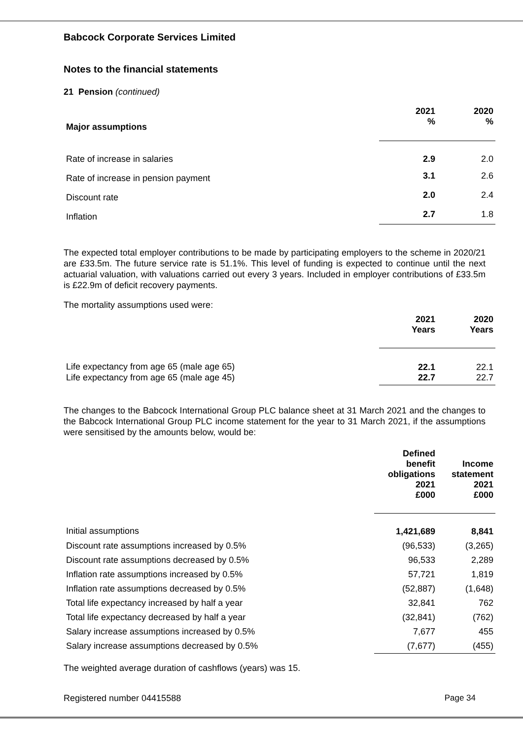Babcock Corporate Services Limited
Notes to the financial statements
21 Pension (continued)
| Major assumptions | 2021 % | 2020 % |
| --- | --- | --- |
| Rate of increase in salaries | 2.9 | 2.0 |
| Rate of increase in pension payment | 3.1 | 2.6 |
| Discount rate | 2.0 | 2.4 |
| Inflation | 2.7 | 1.8 |
The expected total employer contributions to be made by participating employers to the scheme in 2020/21 are £33.5m. The future service rate is 51.1%. This level of funding is expected to continue until the next actuarial valuation, with valuations carried out every 3 years. Included in employer contributions of £33.5m is £22.9m of deficit recovery payments.
The mortality assumptions used were:
| | 2021 Years | 2020 Years |
| --- | --- | --- |
| Life expectancy from age 65 (male age 65) | 22.1 | 22.1 |
| Life expectancy from age 65 (male age 45) | 22.7 | 22.7 |
The changes to the Babcock International Group PLC balance sheet at 31 March 2021 and the changes to the Babcock International Group PLC income statement for the year to 31 March 2021, if the assumptions were sensitised by the amounts below, would be:
| | Defined benefit obligations 2021 £000 | Income statement 2021 £000 |
| --- | --- | --- |
| Initial assumptions | 1,421,689 | 8,841 |
| Discount rate assumptions increased by 0.5% | (96,533) | (3,265) |
| Discount rate assumptions decreased by 0.5% | 96,533 | 2,289 |
| Inflation rate assumptions increased by 0.5% | 57,721 | 1,819 |
| Inflation rate assumptions decreased by 0.5% | (52,887) | (1,648) |
| Total life expectancy increased by half a year | 32,841 | 762 |
| Total life expectancy decreased by half a year | (32,841) | (762) |
| Salary increase assumptions increased by 0.5% | 7,677 | 455 |
| Salary increase assumptions decreased by 0.5% | (7,677) | (455) |
The weighted average duration of cashflows (years) was 15.
Registered number 04415588 Page 34